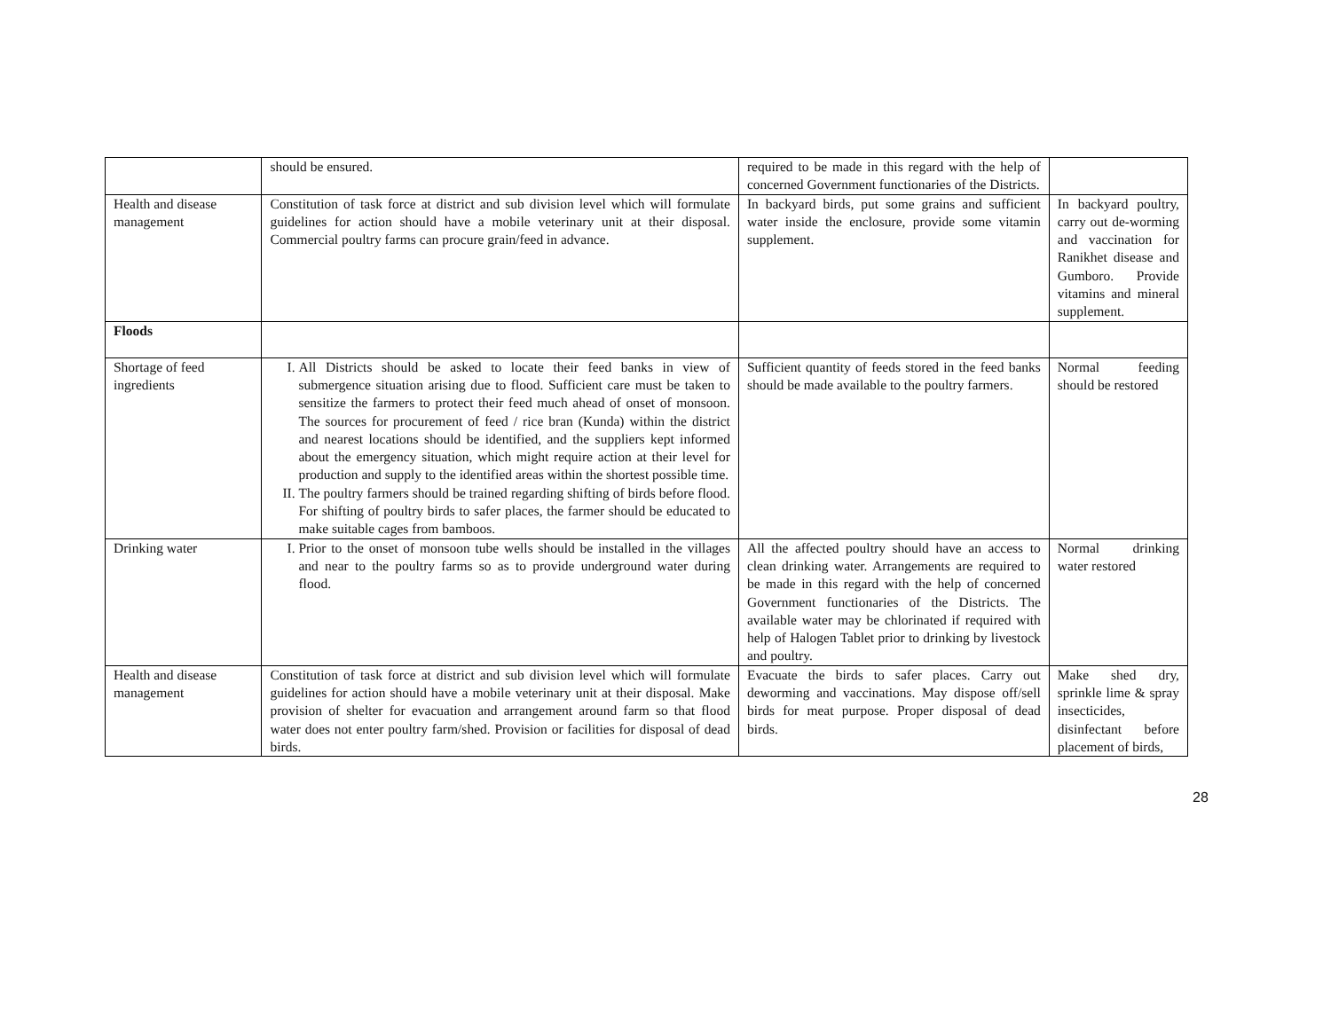| | should be ensured. | required to be made in this regard with the help of concerned Government functionaries of the Districts. | |
| Health and disease management | Constitution of task force at district and sub division level which will formulate guidelines for action should have a mobile veterinary unit at their disposal. Commercial poultry farms can procure grain/feed in advance. | In backyard birds, put some grains and sufficient water inside the enclosure, provide some vitamin supplement. | In backyard poultry, carry out de-worming and vaccination for Ranikhet disease and Gumboro. Provide vitamins and mineral supplement. |
| Floods | | | |
| Shortage of feed ingredients | I. All Districts should be asked to locate their feed banks in view of submergence situation arising due to flood. Sufficient care must be taken to sensitize the farmers to protect their feed much ahead of onset of monsoon. The sources for procurement of feed / rice bran (Kunda) within the district and nearest locations should be identified, and the suppliers kept informed about the emergency situation, which might require action at their level for production and supply to the identified areas within the shortest possible time. II. The poultry farmers should be trained regarding shifting of birds before flood. For shifting of poultry birds to safer places, the farmer should be educated to make suitable cages from bamboos. | Sufficient quantity of feeds stored in the feed banks should be made available to the poultry farmers. | Normal feeding should be restored |
| Drinking water | I. Prior to the onset of monsoon tube wells should be installed in the villages and near to the poultry farms so as to provide underground water during flood. | All the affected poultry should have an access to clean drinking water. Arrangements are required to be made in this regard with the help of concerned Government functionaries of the Districts. The available water may be chlorinated if required with help of Halogen Tablet prior to drinking by livestock and poultry. | Normal drinking water restored |
| Health and disease management | Constitution of task force at district and sub division level which will formulate guidelines for action should have a mobile veterinary unit at their disposal. Make provision of shelter for evacuation and arrangement around farm so that flood water does not enter poultry farm/shed. Provision or facilities for disposal of dead birds. | Evacuate the birds to safer places. Carry out deworming and vaccinations. May dispose off/sell birds for meat purpose. Proper disposal of dead birds. | Make shed dry, sprinkle lime & spray insecticides, disinfectant before placement of birds, |
28